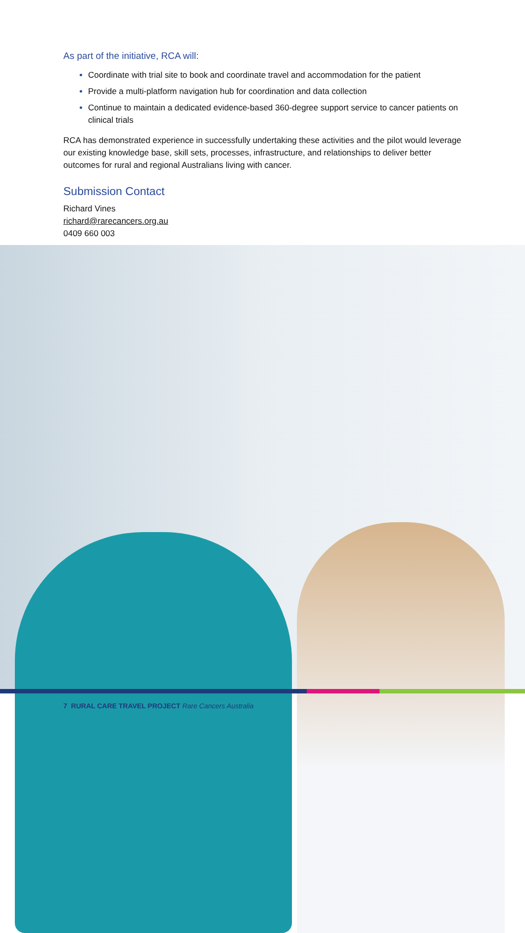As part of the initiative, RCA will:
Coordinate with trial site to book and coordinate travel and accommodation for the patient
Provide a multi-platform navigation hub for coordination and data collection
Continue to maintain a dedicated evidence-based 360-degree support service to cancer patients on clinical trials
RCA has demonstrated experience in successfully undertaking these activities and the pilot would leverage our existing knowledge base, skill sets, processes, infrastructure, and relationships to deliver better outcomes for rural and regional Australians living with cancer.
Submission Contact
Richard Vines
richard@rarecancers.org.au
0409 660 003
7 RURAL CARE TRAVEL PROJECT Rare Cancers Australia